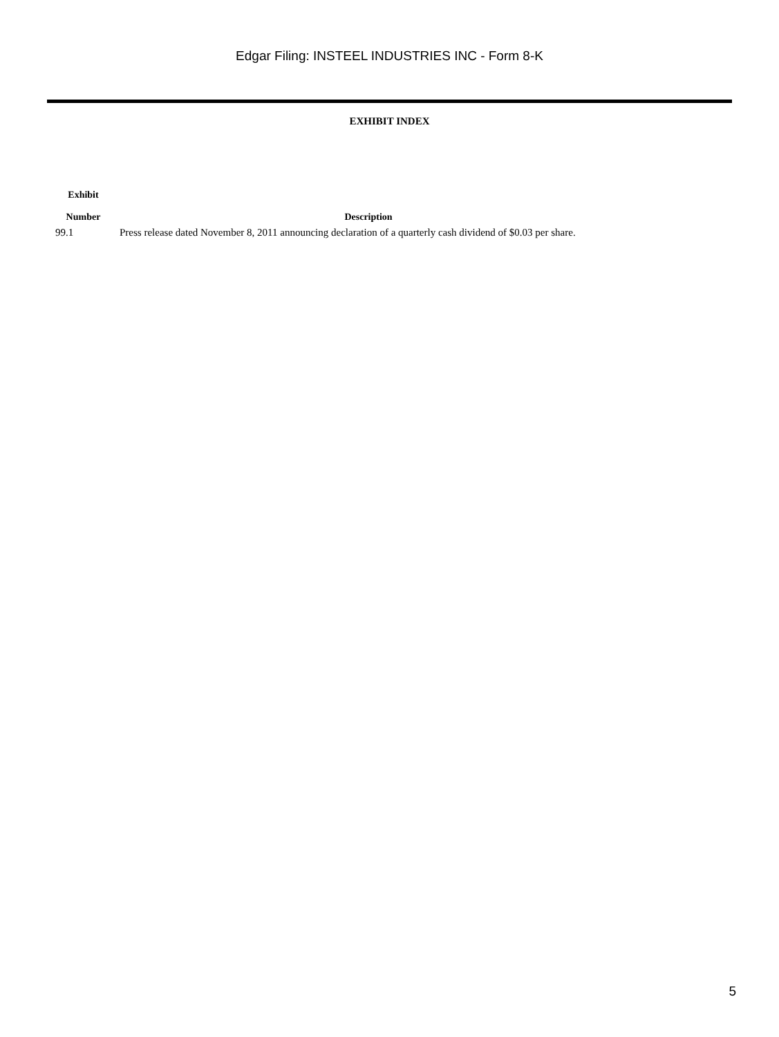Edgar Filing: INSTEEL INDUSTRIES INC - Form 8-K
EXHIBIT INDEX
| Exhibit Number | Description |
| --- | --- |
| 99.1 | Press release dated November 8, 2011 announcing declaration of a quarterly cash dividend of $0.03 per share. |
5